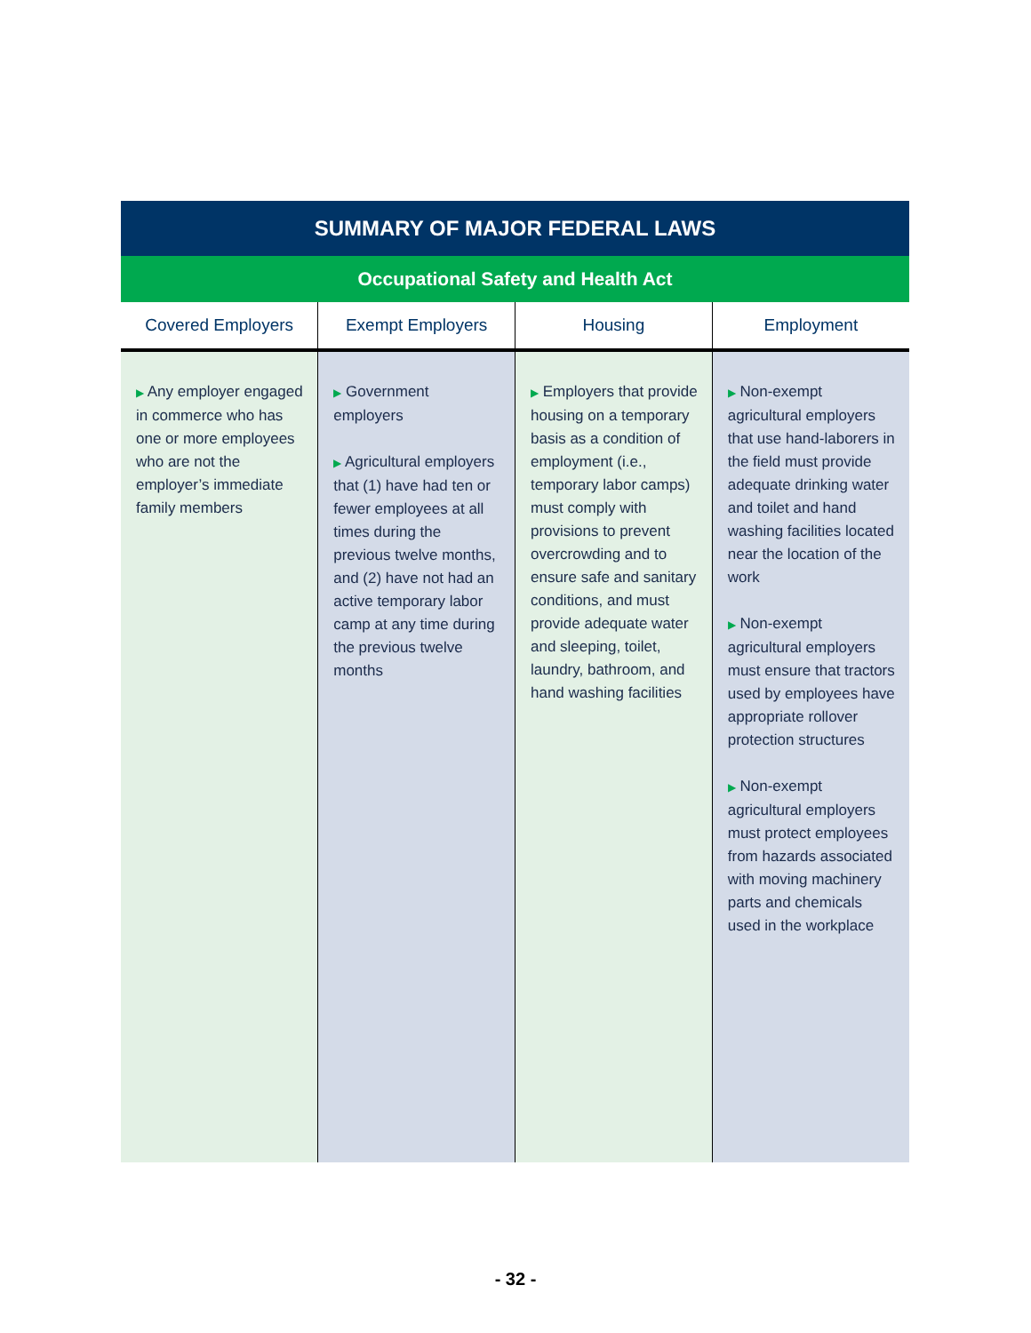| SUMMARY OF MAJOR FEDERAL LAWS | | | |
| --- | --- | --- | --- |
| Occupational Safety and Health Act | | | |
| Covered Employers | Exempt Employers | Housing | Employment |
| ▶ Any employer engaged in commerce who has one or more employees who are not the employer’s immediate family members | ▶ Government employers ▶ Agricultural employers that (1) have had ten or fewer employees at all times during the previous twelve months, and (2) have not had an active temporary labor camp at any time during the previous twelve months | ▶ Employers that provide housing on a temporary basis as a condition of employment (i.e., temporary labor camps) must comply with provisions to prevent overcrowding and to ensure safe and sanitary conditions, and must provide adequate water and sleeping, toilet, laundry, bathroom, and hand washing facilities | ▶ Non-exempt agricultural employers that use hand-laborers in the field must provide adequate drinking water and toilet and hand washing facilities located near the location of the work ▶ Non-exempt agricultural employers must ensure that tractors used by employees have appropriate rollover protection structures ▶ Non-exempt agricultural employers must protect employees from hazards associated with moving machinery parts and chemicals used in the workplace |
- 32 -